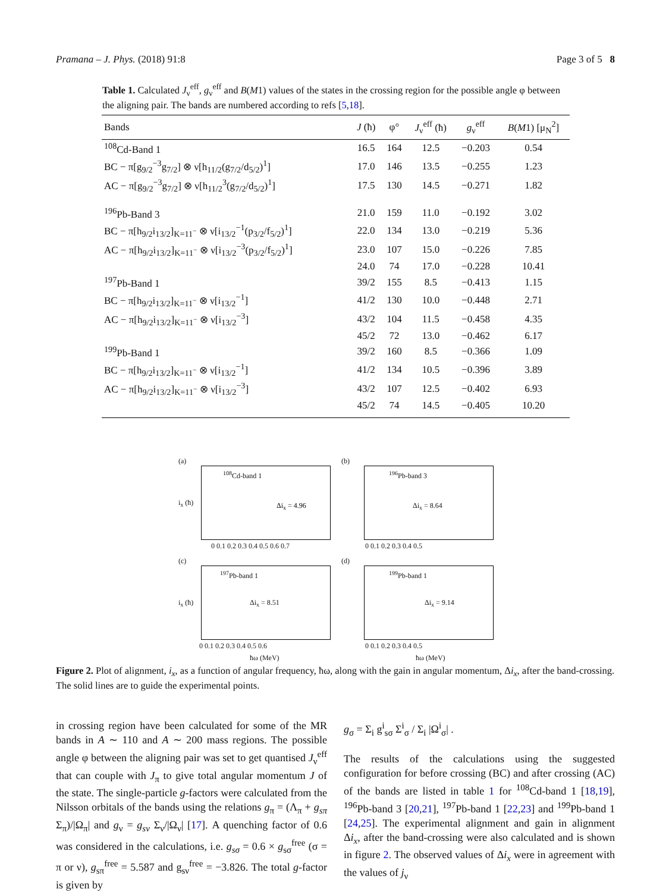Pramana – J. Phys. (2018) 91:8 Page 3 of 5 8
Table 1. Calculated J<sub>ν</sub><sup>eff</sup>, g<sub>ν</sub><sup>eff</sup> and B(M1) values of the states in the crossing region for the possible angle φ between the aligning pair. The bands are numbered according to refs [5,18].
| Bands | J (ħ) | φ° | J<sub>ν</sub><sup>eff</sup> (ħ) | g<sub>ν</sub><sup>eff</sup> | B ( M 1) [μ<sub>N</sub><sup>2</sup>] |
| --- | --- | --- | --- | --- | --- |
| <sup>108</sup>Cd-Band 1 | 16.5 | 164 | 12.5 | −0.203 | 0.54 |
| BC − π[g<sub>9/2</sub><sup>−3</sup>g<sub>7/2</sub>] ⊗ ν[h<sub>11/2</sub>(g<sub>7/2</sub>/d<sub>5/2</sub>)<sup>1</sup>] | 17.0 | 146 | 13.5 | −0.255 | 1.23 |
| AC − π[g<sub>9/2</sub><sup>−3</sup>g<sub>7/2</sub>] ⊗ ν[h<sub>11/2</sub><sup>3</sup>(g<sub>7/2</sub>/d<sub>5/2</sub>)<sup>1</sup>] | 17.5 | 130 | 14.5 | −0.271 | 1.82 |
| <sup>196</sup>Pb-Band 3 | 21.0 | 159 | 11.0 | −0.192 | 3.02 |
| BC − π[h<sub>9/2</sub>i<sub>13/2</sub>]<sub>K=11<sup>−</sup></sub> ⊗ ν[i<sub>13/2</sub><sup>−1</sup>(p<sub>3/2</sub>/f<sub>5/2</sub>)<sup>1</sup>] | 22.0 | 134 | 13.0 | −0.219 | 5.36 |
| AC − π[h<sub>9/2</sub>i<sub>13/2</sub>]<sub>K=11<sup>−</sup></sub> ⊗ ν[i<sub>13/2</sub><sup>−3</sup>(p<sub>3/2</sub>/f<sub>5/2</sub>)<sup>1</sup>] | 23.0 | 107 | 15.0 | −0.226 | 7.85 |
| | 24.0 | 74 | 17.0 | −0.228 | 10.41 |
| <sup>197</sup>Pb-Band 1 | 39/2 | 155 | 8.5 | −0.413 | 1.15 |
| BC − π[h<sub>9/2</sub>i<sub>13/2</sub>]<sub>K=11<sup>−</sup></sub> ⊗ ν[i<sub>13/2</sub><sup>−1</sup>] | 41/2 | 130 | 10.0 | −0.448 | 2.71 |
| AC − π[h<sub>9/2</sub>i<sub>13/2</sub>]<sub>K=11<sup>−</sup></sub> ⊗ ν[i<sub>13/2</sub><sup>−3</sup>] | 43/2 | 104 | 11.5 | −0.458 | 4.35 |
| | 45/2 | 72 | 13.0 | −0.462 | 6.17 |
| <sup>199</sup>Pb-Band 1 | 39/2 | 160 | 8.5 | −0.366 | 1.09 |
| BC − π[h<sub>9/2</sub>i<sub>13/2</sub>]<sub>K=11<sup>−</sup></sub> ⊗ ν[i<sub>13/2</sub><sup>−1</sup>] | 41/2 | 134 | 10.5 | −0.396 | 3.89 |
| AC − π[h<sub>9/2</sub>i<sub>13/2</sub>]<sub>K=11<sup>−</sup></sub> ⊗ ν[i<sub>13/2</sub><sup>−3</sup>] | 43/2 | 107 | 12.5 | −0.402 | 6.93 |
| | 45/2 | 74 | 14.5 | −0.405 | 10.20 |
(a)
<sup>108</sup>Cd-band 1
Δi<sub>x</sub> = 4.96 i<sub>x</sub> (ħ)
0 0.1 0.2 0.3 0.4 0.5 0.6 0.7
(b)
<sup>196</sup>Pb-band 3
Δi<sub>x</sub> = 8.64
0 0.1 0.2 0.3 0.4 0.5
(c)
<sup>197</sup>Pb-band 1
Δi<sub>x</sub> = 8.51 i<sub>x</sub> (ħ)
0 0.1 0.2 0.3 0.4 0.5 0.6
ħω (MeV)
(d)
<sup>199</sup>Pb-band 1
Δi<sub>x</sub> = 9.14
0 0.1 0.2 0.3 0.4 0.5
ħω (MeV)
Figure 2. Plot of alignment, i<sub>x</sub>, as a function of angular frequency, ħω, along with the gain in angular momentum, Δi<sub>x</sub>, after the band-crossing. The solid lines are to guide the experimental points.
in crossing region have been calculated for some of the MR bands in A ∼ 110 and A ∼ 200 mass regions. The possible angle φ between the aligning pair was set to get quantised J<sub>ν</sub><sup>eff</sup> that can couple with J<sub>π</sub> to give total angular momentum J of the state. The single-particle g-factors were calculated from the Nilsson orbitals of the bands using the relations g<sub>π</sub> = (Λ<sub>π</sub> + g<sub>sπ</sub> Σ<sub>π</sub>)/|Ω<sub>π</sub>| and g<sub>ν</sub> = g<sub>sν</sub> Σ<sub>ν</sub>/|Ω<sub>ν</sub>| [17]. A quenching factor of 0.6 was considered in the calculations, i.e. g<sub>sσ</sub> = 0.6 × g<sub>sσ</sub><sup>free</sup> (σ = π or ν), g<sub>sπ</sub><sup>free</sup> = 5.587 and g<sub>sν</sub><sup>free</sup> = −3.826. The total g-factor is given by
g<sub>σ</sub> = Σ<sub>i</sub> g<sup>i</sup><sub>sσ</sub> Σ<sup>i</sup><sub>σ</sub> / Σ<sub>i</sub> |Ω<sup>i</sup><sub>σ</sub>| .
The results of the calculations using the suggested configuration for before crossing (BC) and after crossing (AC) of the bands are listed in table 1 for <sup>108</sup>Cd-band 1 [18,19], <sup>196</sup>Pb-band 3 [20,21], <sup>197</sup>Pb-band 1 [22,23] and <sup>199</sup>Pb-band 1 [24,25]. The experimental alignment and gain in alignment Δi<sub>x</sub>, after the band-crossing were also calculated and is shown in figure 2. The observed values of Δi<sub>x</sub> were in agreement with the values of j<sub>ν</sub>